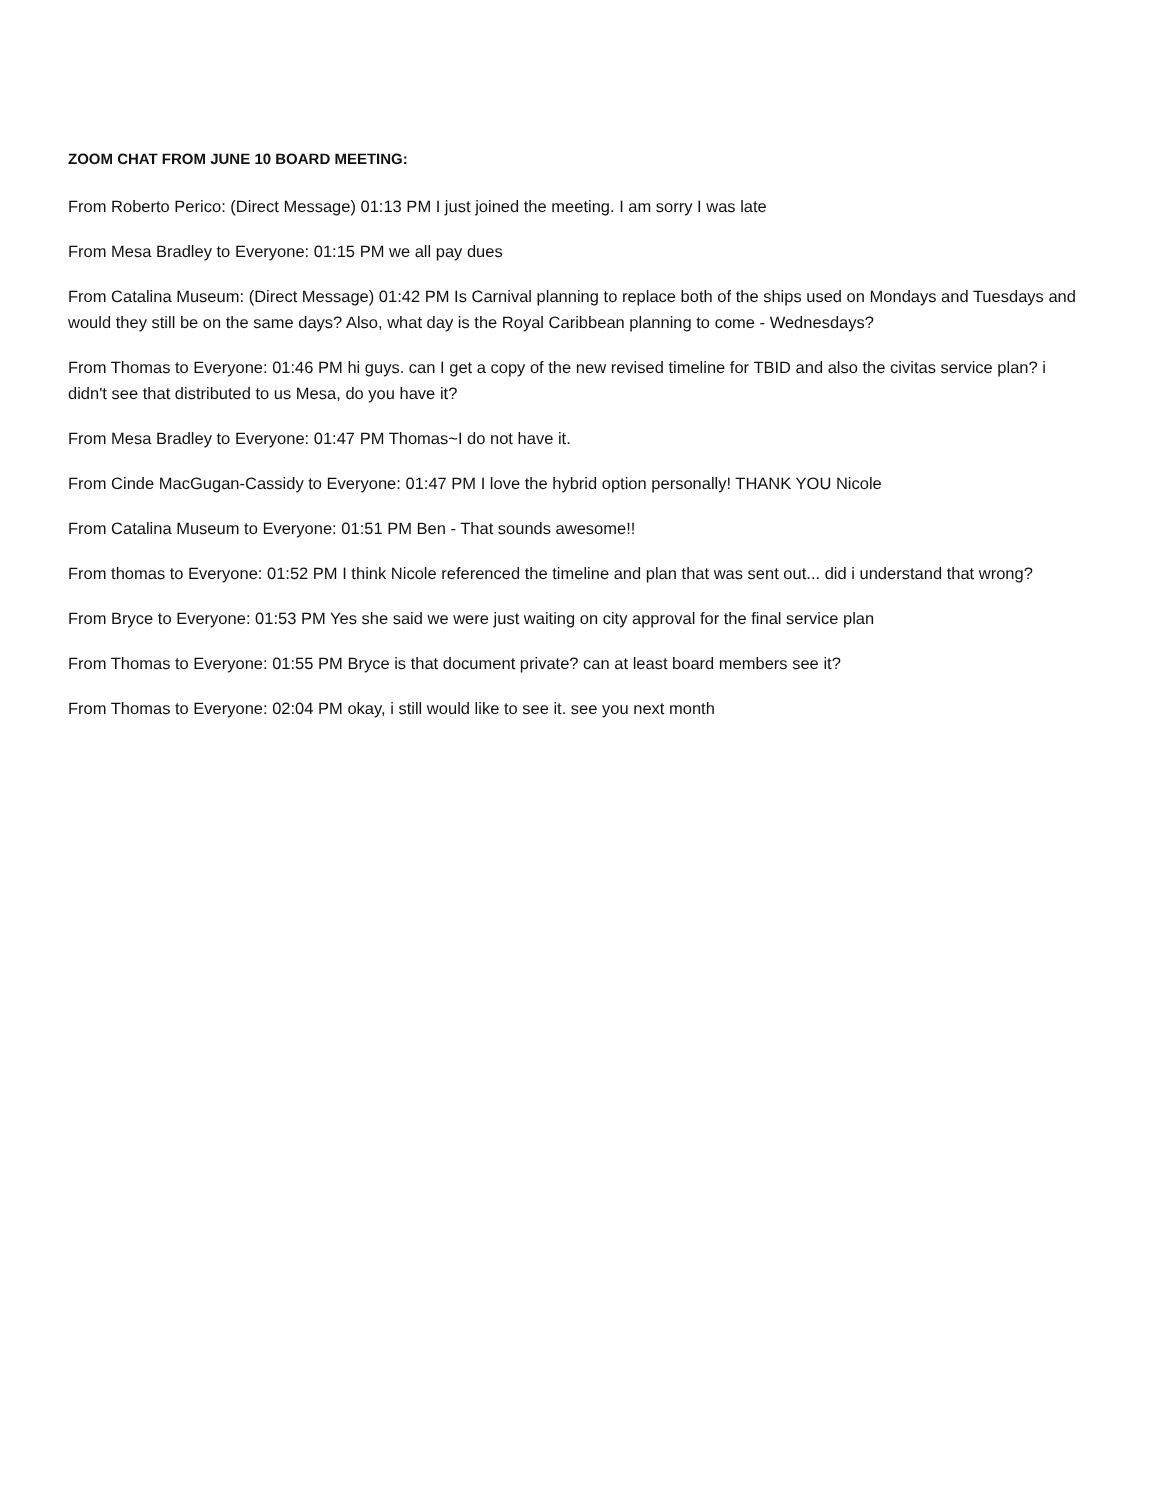ZOOM CHAT FROM JUNE 10 BOARD MEETING:
From Roberto Perico: (Direct Message) 01:13 PM I just joined the meeting. I am sorry I was late
From Mesa Bradley to Everyone: 01:15 PM we all pay dues
From Catalina Museum: (Direct Message) 01:42 PM Is Carnival planning to replace both of the ships used on Mondays and Tuesdays and would they still be on the same days? Also, what day is the Royal Caribbean planning to come - Wednesdays?
From Thomas to Everyone: 01:46 PM hi guys. can I get a copy of the new revised timeline for TBID and also the civitas service plan? i didn't see that distributed to us Mesa, do you have it?
From Mesa Bradley to Everyone: 01:47 PM Thomas~I do not have it.
From Cinde MacGugan-Cassidy to Everyone: 01:47 PM I love the hybrid option personally! THANK YOU Nicole
From Catalina Museum to Everyone: 01:51 PM Ben - That sounds awesome!!
From thomas to Everyone: 01:52 PM I think Nicole referenced the timeline and plan that was sent out... did i understand that wrong?
From Bryce to Everyone: 01:53 PM Yes she said we were just waiting on city approval for the final service plan
From Thomas to Everyone: 01:55 PM Bryce is that document private? can at least board members see it?
From Thomas to Everyone: 02:04 PM okay, i still would like to see it. see you next month